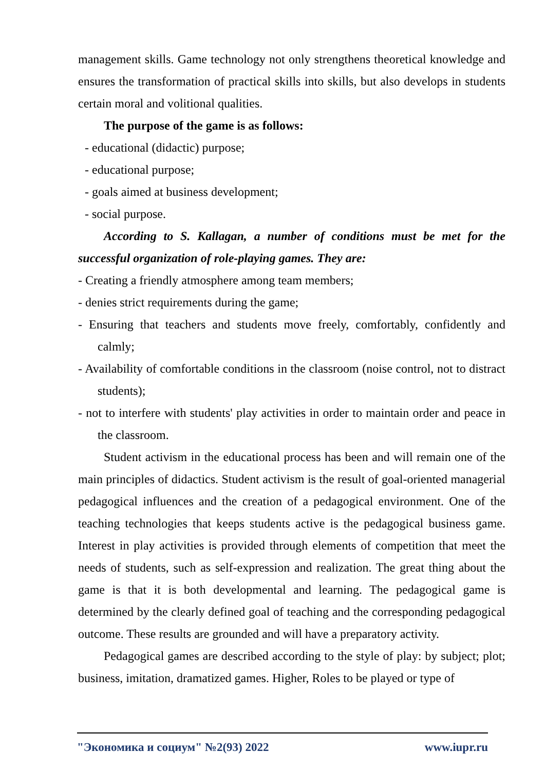management skills. Game technology not only strengthens theoretical knowledge and ensures the transformation of practical skills into skills, but also develops in students certain moral and volitional qualities.
The purpose of the game is as follows:
- educational (didactic) purpose;
- educational purpose;
- goals aimed at business development;
- social purpose.
According to S. Kallagan, a number of conditions must be met for the successful organization of role-playing games. They are:
- Creating a friendly atmosphere among team members;
- denies strict requirements during the game;
- Ensuring that teachers and students move freely, comfortably, confidently and calmly;
- Availability of comfortable conditions in the classroom (noise control, not to distract students);
- not to interfere with students' play activities in order to maintain order and peace in the classroom.
Student activism in the educational process has been and will remain one of the main principles of didactics. Student activism is the result of goal-oriented managerial pedagogical influences and the creation of a pedagogical environment. One of the teaching technologies that keeps students active is the pedagogical business game. Interest in play activities is provided through elements of competition that meet the needs of students, such as self-expression and realization. The great thing about the game is that it is both developmental and learning. The pedagogical game is determined by the clearly defined goal of teaching and the corresponding pedagogical outcome. These results are grounded and will have a preparatory activity.
Pedagogical games are described according to the style of play: by subject; plot; business, imitation, dramatized games. Higher, Roles to be played or type of
"Экономика и социум" №2(93) 2022 www.iupr.ru